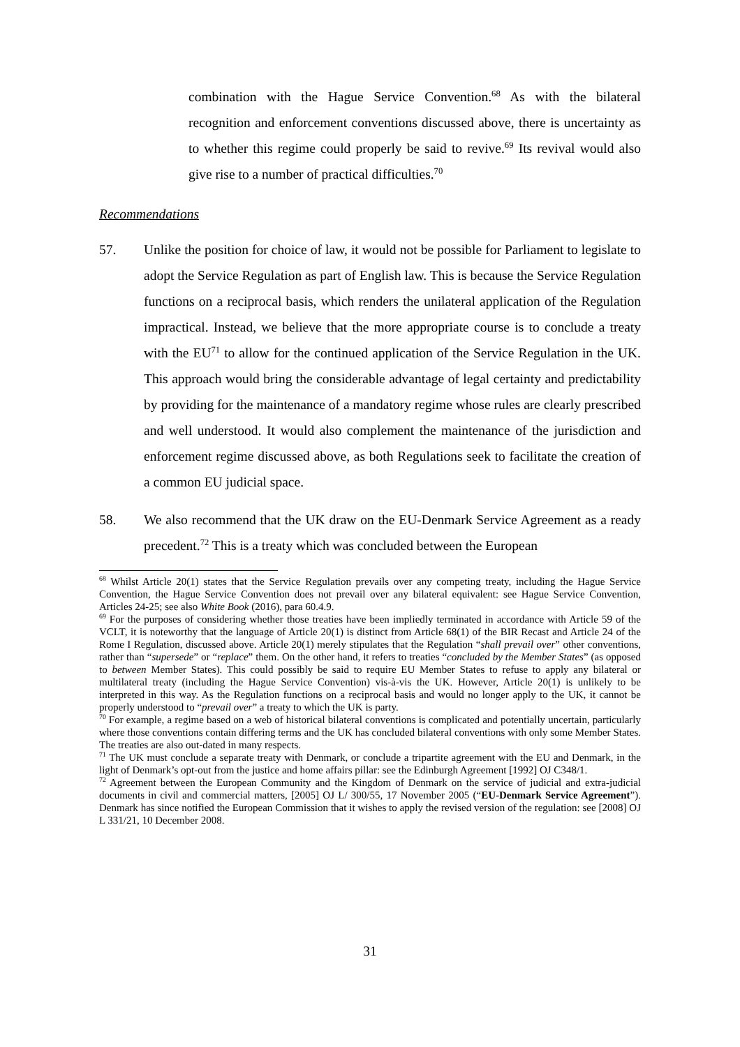combination with the Hague Service Convention.<sup>68</sup> As with the bilateral recognition and enforcement conventions discussed above, there is uncertainty as to whether this regime could properly be said to revive.<sup>69</sup> Its revival would also give rise to a number of practical difficulties.<sup>70</sup>
Recommendations
57. Unlike the position for choice of law, it would not be possible for Parliament to legislate to adopt the Service Regulation as part of English law. This is because the Service Regulation functions on a reciprocal basis, which renders the unilateral application of the Regulation impractical. Instead, we believe that the more appropriate course is to conclude a treaty with the EU<sup>71</sup> to allow for the continued application of the Service Regulation in the UK. This approach would bring the considerable advantage of legal certainty and predictability by providing for the maintenance of a mandatory regime whose rules are clearly prescribed and well understood. It would also complement the maintenance of the jurisdiction and enforcement regime discussed above, as both Regulations seek to facilitate the creation of a common EU judicial space.
58. We also recommend that the UK draw on the EU-Denmark Service Agreement as a ready precedent.<sup>72</sup> This is a treaty which was concluded between the European
<sup>68</sup> Whilst Article 20(1) states that the Service Regulation prevails over any competing treaty, including the Hague Service Convention, the Hague Service Convention does not prevail over any bilateral equivalent: see Hague Service Convention, Articles 24-25; see also White Book (2016), para 60.4.9.
<sup>69</sup> For the purposes of considering whether those treaties have been impliedly terminated in accordance with Article 59 of the VCLT, it is noteworthy that the language of Article 20(1) is distinct from Article 68(1) of the BIR Recast and Article 24 of the Rome I Regulation, discussed above. Article 20(1) merely stipulates that the Regulation “shall prevail over” other conventions, rather than “supersede” or “replace” them. On the other hand, it refers to treaties “concluded by the Member States” (as opposed to between Member States). This could possibly be said to require EU Member States to refuse to apply any bilateral or multilateral treaty (including the Hague Service Convention) vis-à-vis the UK. However, Article 20(1) is unlikely to be interpreted in this way. As the Regulation functions on a reciprocal basis and would no longer apply to the UK, it cannot be properly understood to “prevail over” a treaty to which the UK is party.
<sup>70</sup> For example, a regime based on a web of historical bilateral conventions is complicated and potentially uncertain, particularly where those conventions contain differing terms and the UK has concluded bilateral conventions with only some Member States. The treaties are also out-dated in many respects.
<sup>71</sup> The UK must conclude a separate treaty with Denmark, or conclude a tripartite agreement with the EU and Denmark, in the light of Denmark’s opt-out from the justice and home affairs pillar: see the Edinburgh Agreement [1992] OJ C348/1.
<sup>72</sup> Agreement between the European Community and the Kingdom of Denmark on the service of judicial and extra-judicial documents in civil and commercial matters, [2005] OJ L/ 300/55, 17 November 2005 (“EU-Denmark Service Agreement”). Denmark has since notified the European Commission that it wishes to apply the revised version of the regulation: see [2008] OJ L 331/21, 10 December 2008.
31